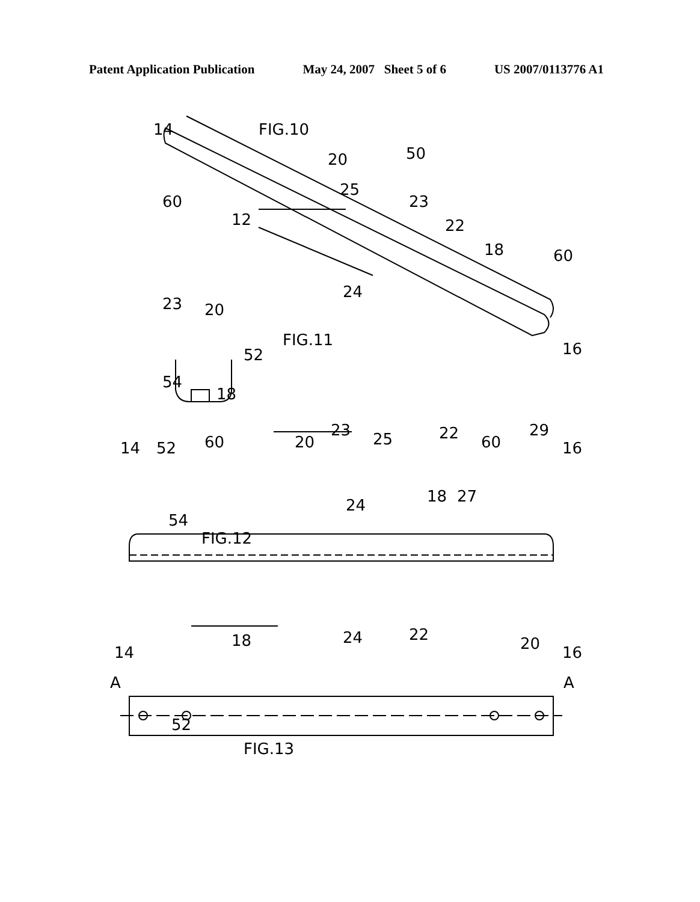Patent Application Publication May 24, 2007 Sheet 5 of 6 US 2007/0113776 A1
FIG.10 14
50 20
25
23 60
12 22
18 60
24
23 20
FIG.11
52 16
54
18
23 29
60 20 25 22 60 14 52 16
18 27 24
54
FIG.12
18 24 22 20 14 16
A A
52
FIG.13